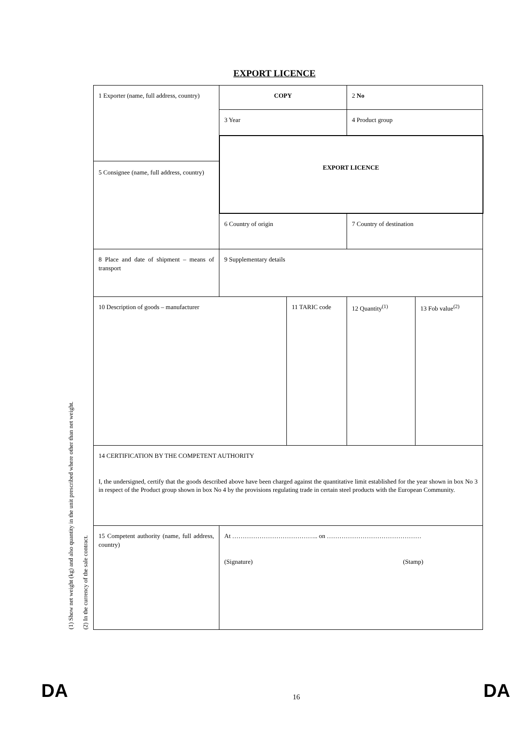EXPORT LICENCE
(1) Show net weight (kg) and also quantity in the unit prescribed where other than net weight.
(2) In the currency of the sale contract.
| 1 Exporter (name, full address, country) | COPY | | 2 No | |
| | 3 Year | | 4 Product group | |
| | EXPORT LICENCE | | | |
| 5 Consignee (name, full address, country) | | | | |
| | 6 Country of origin | | 7 Country of destination | |
| 8 Place and date of shipment – means of transport | 9 Supplementary details | | | |
| 10 Description of goods – manufacturer | | 11 TARIC code | 12 Quantity<sup>(1)</sup> | 13 Fob value<sup>(2)</sup> |
| 14 CERTIFICATION BY THE COMPETENT AUTHORITY I, the undersigned, certify that the goods described above have been charged against the quantitative limit established for the year shown in box No 3 in respect of the Product group shown in box No 4 by the provisions regulating trade in certain steel products with the European Community. | | | | |
| 15 Competent authority (name, full address, country) | At ………………………………….. on ……………………………………… (Signature) (Stamp) | | | |
DA 16 DA